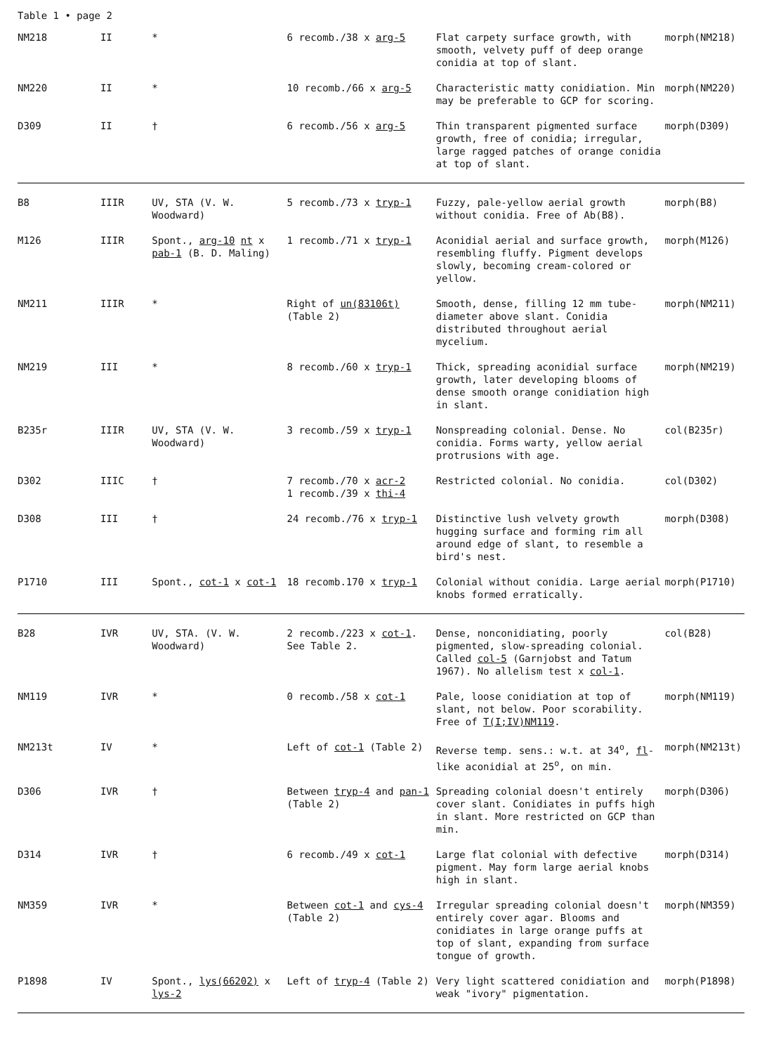Table 1 • page 2
| NM218 | II | * | 6 recomb./38 x arg-5 | Flat carpety surface growth, with smooth, velvety puff of deep orange conidia at top of slant. | morph(NM218) |
| NM220 | II | * | 10 recomb./66 x arg-5 | Characteristic matty conidiation. Min may be preferable to GCP for scoring. | morph(NM220) |
| D309 | II | † | 6 recomb./56 x arg-5 | Thin transparent pigmented surface growth, free of conidia; irregular, large ragged patches of orange conidia at top of slant. | morph(D309) |
| B8 | IIIR | UV, STA (V. W. Woodward) | 5 recomb./73 x tryp-1 | Fuzzy, pale-yellow aerial growth without conidia. Free of Ab(B8). | morph(B8) |
| M126 | IIIR | Spont., arg-10 nt x pab-1 (B. D. Maling) | 1 recomb./71 x tryp-1 | Aconidial aerial and surface growth, resembling fluffy. Pigment develops slowly, becoming cream-colored or yellow. | morph(M126) |
| NM211 | IIIR | * | Right of un(83106t) (Table 2) | Smooth, dense, filling 12 mm tube-diameter above slant. Conidia distributed throughout aerial mycelium. | morph(NM211) |
| NM219 | III | * | 8 recomb./60 x tryp-1 | Thick, spreading aconidial surface growth, later developing blooms of dense smooth orange conidiation high in slant. | morph(NM219) |
| B235r | IIIR | UV, STA (V. W. Woodward) | 3 recomb./59 x tryp-1 | Nonspreading colonial. Dense. No conidia. Forms warty, yellow aerial protrusions with age. | col(B235r) |
| D302 | IIIC | † | 7 recomb./70 x acr-2 1 recomb./39 x thi-4 | Restricted colonial. No conidia. | col(D302) |
| D308 | III | † | 24 recomb./76 x tryp-1 | Distinctive lush velvety growth hugging surface and forming rim all around edge of slant, to resemble a bird's nest. | morph(D308) |
| P1710 | III | Spont., cot-1 x cot-1 | 18 recomb.170 x tryp-1 | Colonial without conidia. Large aerial knobs formed erratically. | morph(P1710) |
| B28 | IVR | UV, STA. (V. W. Woodward) | 2 recomb./223 x cot-1 . See Table 2. | Dense, nonconidiating, poorly pigmented, slow-spreading colonial. Called col-5 (Garnjobst and Tatum 1967). No allelism test x col-1 . | col(B28) |
| NM119 | IVR | * | 0 recomb./58 x cot-1 | Pale, loose conidiation at top of slant, not below. Poor scorability. Free of T(I;IV)NM119 . | morph(NM119) |
| NM213t | IV | * | Left of cot-1 (Table 2) | Reverse temp. sens.: w.t. at 34<sup>o</sup>, fl -like aconidial at 25<sup>o</sup>, on min. | morph(NM213t) |
| D306 | IVR | † | Between tryp-4 and pan-1 (Table 2) | Spreading colonial doesn't entirely cover slant. Conidiates in puffs high in slant. More restricted on GCP than min. | morph(D306) |
| D314 | IVR | † | 6 recomb./49 x cot-1 | Large flat colonial with defective pigment. May form large aerial knobs high in slant. | morph(D314) |
| NM359 | IVR | * | Between cot-1 and cys-4 (Table 2) | Irregular spreading colonial doesn't entirely cover agar. Blooms and conidiates in large orange puffs at top of slant, expanding from surface tongue of growth. | morph(NM359) |
| P1898 | IV | Spont., lys(66202) x lys-2 | Left of tryp-4 (Table 2) | Very light scattered conidiation and weak "ivory" pigmentation. | morph(P1898) |